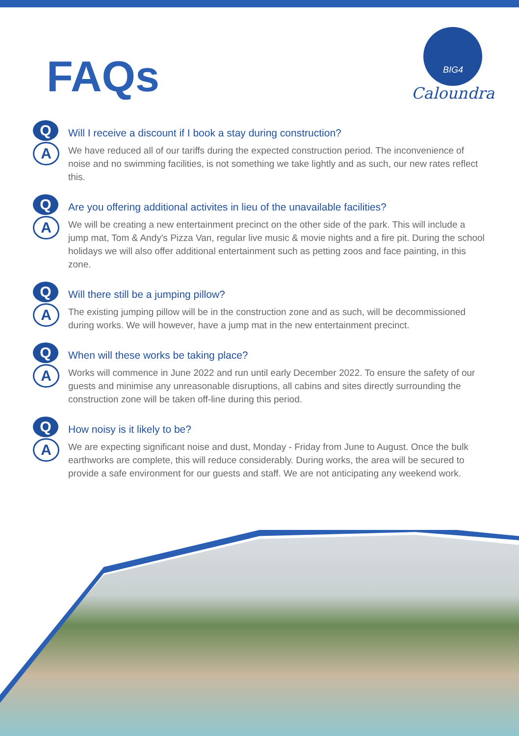FAQs
BIG4
Caloundra
Q
A
Will I receive a discount if I book a stay during construction?
We have reduced all of our tariffs during the expected construction period. The inconvenience of noise and no swimming facilities, is not something we take lightly and as such, our new rates reflect this.
Q
A
Are you offering additional activites in lieu of the unavailable facilities?
We will be creating a new entertainment precinct on the other side of the park. This will include a jump mat, Tom & Andy's Pizza Van, regular live music & movie nights and a fire pit. During the school holidays we will also offer additional entertainment such as petting zoos and face painting, in this zone.
Q
A
Will there still be a jumping pillow?
The existing jumping pillow will be in the construction zone and as such, will be decommissioned during works. We will however, have a jump mat in the new entertainment precinct.
Q
A
When will these works be taking place?
Works will commence in June 2022 and run until early December 2022. To ensure the safety of our guests and minimise any unreasonable disruptions, all cabins and sites directly surrounding the construction zone will be taken off-line during this period.
Q
A
How noisy is it likely to be?
We are expecting significant noise and dust, Monday - Friday from June to August. Once the bulk earthworks are complete, this will reduce considerably. During works, the area will be secured to provide a safe environment for our guests and staff. We are not anticipating any weekend work.